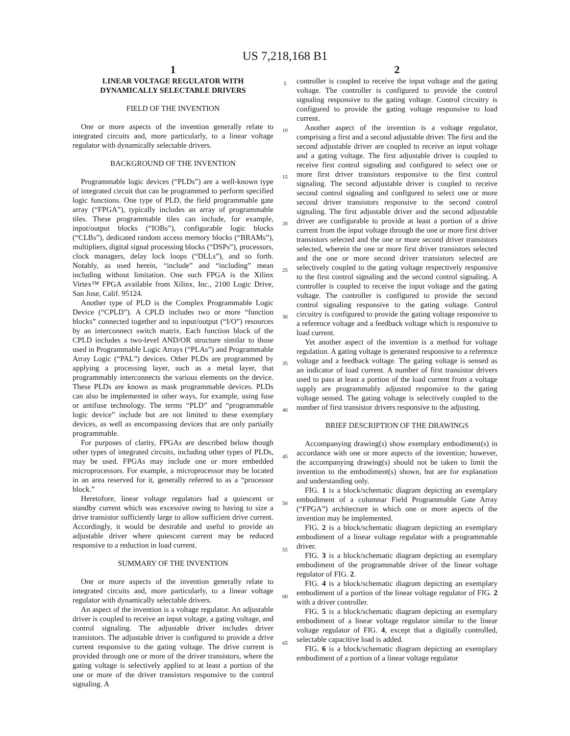US 7,218,168 B1
1
LINEAR VOLTAGE REGULATOR WITH DYNAMICALLY SELECTABLE DRIVERS
FIELD OF THE INVENTION
One or more aspects of the invention generally relate to integrated circuits and, more particularly, to a linear voltage regulator with dynamically selectable drivers.
BACKGROUND OF THE INVENTION
Programmable logic devices (“PLDs”) are a well-known type of integrated circuit that can be programmed to perform specified logic functions. One type of PLD, the field programmable gate array (“FPGA”), typically includes an array of programmable tiles. These programmable tiles can include, for example, input/output blocks (“IOBs”), configurable logic blocks (“CLBs”), dedicated random access memory blocks (“BRAMs”), multipliers, digital signal processing blocks (“DSPs”), processors, clock managers, delay lock loops (“DLLs”), and so forth. Notably, as used herein, “include” and “including” mean including without limitation. One such FPGA is the Xilinx Virtex™ FPGA available from Xilinx, Inc., 2100 Logic Drive, San Jose, Calif. 95124.
Another type of PLD is the Complex Programmable Logic Device (“CPLD”). A CPLD includes two or more “function blocks” connected together and to input/output (“I/O”) resources by an interconnect switch matrix. Each function block of the CPLD includes a two-level AND/OR structure similar to those used in Programmable Logic Arrays (“PLAs”) and Programmable Array Logic (“PAL”) devices. Other PLDs are programmed by applying a processing layer, such as a metal layer, that programmably interconnects the various elements on the device. These PLDs are known as mask programmable devices. PLDs can also be implemented in other ways, for example, using fuse or antifuse technology. The terms “PLD” and “programmable logic device” include but are not limited to these exemplary devices, as well as encompassing devices that are only partially programmable.
For purposes of clarity, FPGAs are described below though other types of integrated circuits, including other types of PLDs, may be used. FPGAs may include one or more embedded microprocessors. For example, a microprocessor may be located in an area reserved for it, generally referred to as a “processor block.”
Heretofore, linear voltage regulators had a quiescent or standby current which was excessive owing to having to size a drive transistor sufficiently large to allow sufficient drive current. Accordingly, it would be desirable and useful to provide an adjustable driver where quiescent current may be reduced responsive to a reduction in load current.
SUMMARY OF THE INVENTION
One or more aspects of the invention generally relate to integrated circuits and, more particularly, to a linear voltage regulator with dynamically selectable drivers.
An aspect of the invention is a voltage regulator. An adjustable driver is coupled to receive an input voltage, a gating voltage, and control signaling. The adjustable driver includes driver transistors. The adjustable driver is configured to provide a drive current responsive to the gating voltage. The drive current is provided through one or more of the driver transistors, where the gating voltage is selectively applied to at least a portion of the one or more of the driver transistors responsive to the control signaling. A
5
10
15
20
25
30
35
40
45
50
55
60
65
2
controller is coupled to receive the input voltage and the gating voltage. The controller is configured to provide the control signaling responsive to the gating voltage. Control circuitry is configured to provide the gating voltage responsive to load current.
Another aspect of the invention is a voltage regulator, comprising a first and a second adjustable driver. The first and the second adjustable driver are coupled to receive an input voltage and a gating voltage. The first adjustable driver is coupled to receive first control signaling and configured to select one or more first driver transistors responsive to the first control signaling. The second adjustable driver is coupled to receive second control signaling and configured to select one or more second driver transistors responsive to the second control signaling. The first adjustable driver and the second adjustable driver are configurable to provide at least a portion of a drive current from the input voltage through the one or more first driver transistors selected and the one or more second driver transistors selected, wherein the one or more first driver transistors selected and the one or more second driver transistors selected are selectively coupled to the gating voltage respectively responsive to the first control signaling and the second control signaling. A controller is coupled to receive the input voltage and the gating voltage. The controller is configured to provide the second control signaling responsive to the gating voltage. Control circuitry is configured to provide the gating voltage responsive to a reference voltage and a feedback voltage which is responsive to load current.
Yet another aspect of the invention is a method for voltage regulation. A gating voltage is generated responsive to a reference voltage and a feedback voltage. The gating voltage is sensed as an indicator of load current. A number of first transistor drivers used to pass at least a portion of the load current from a voltage supply are programmably adjusted responsive to the gating voltage sensed. The gating voltage is selectively coupled to the number of first transistor drivers responsive to the adjusting.
BRIEF DESCRIPTION OF THE DRAWINGS
Accompanying drawing(s) show exemplary embodiment(s) in accordance with one or more aspects of the invention; however, the accompanying drawing(s) should not be taken to limit the invention to the embodiment(s) shown, but are for explanation and understanding only.
FIG. 1 is a block/schematic diagram depicting an exemplary embodiment of a columnar Field Programmable Gate Array (“FPGA”) architecture in which one or more aspects of the invention may be implemented.
FIG. 2 is a block/schematic diagram depicting an exemplary embodiment of a linear voltage regulator with a programmable driver.
FIG. 3 is a block/schematic diagram depicting an exemplary embodiment of the programmable driver of the linear voltage regulator of FIG. 2.
FIG. 4 is a block/schematic diagram depicting an exemplary embodiment of a portion of the linear voltage regulator of FIG. 2 with a driver controller.
FIG. 5 is a block/schematic diagram depicting an exemplary embodiment of a linear voltage regulator similar to the linear voltage regulator of FIG. 4, except that a digitally controlled, selectable capacitive load is added.
FIG. 6 is a block/schematic diagram depicting an exemplary embodiment of a portion of a linear voltage regulator